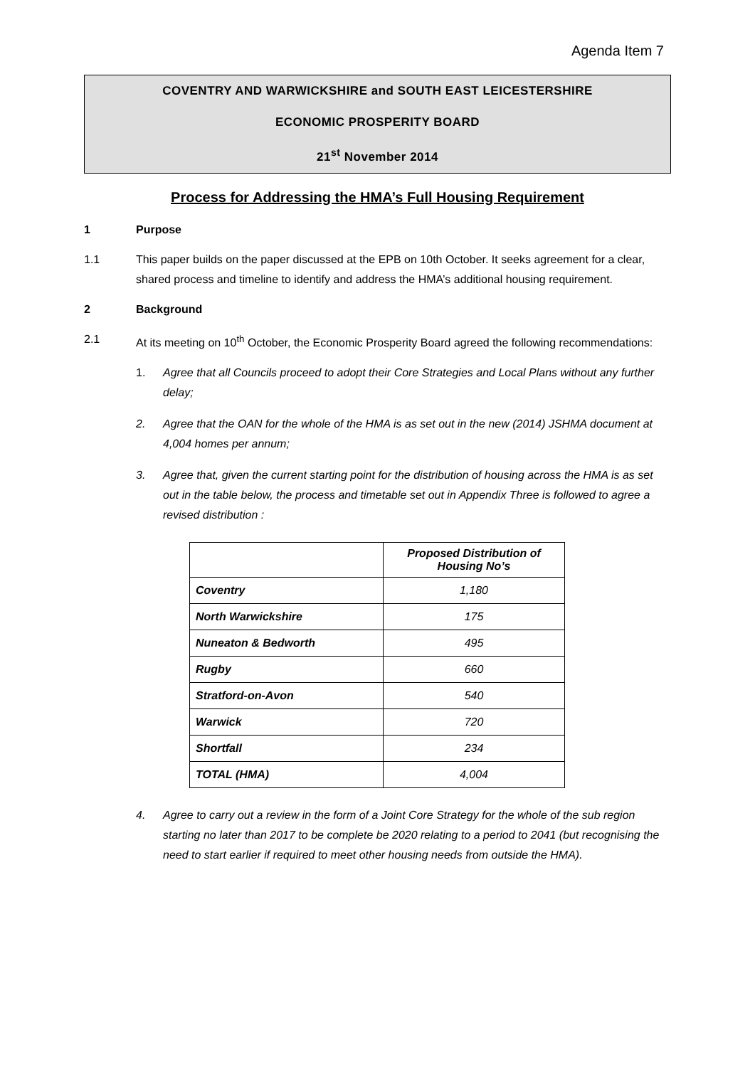Agenda Item 7
COVENTRY AND WARWICKSHIRE and SOUTH EAST LEICESTERSHIRE
ECONOMIC PROSPERITY BOARD
21<sup>st</sup> November 2014
Process for Addressing the HMA’s Full Housing Requirement
1 Purpose
1.1 This paper builds on the paper discussed at the EPB on 10th October. It seeks agreement for a clear, shared process and timeline to identify and address the HMA’s additional housing requirement.
2 Background
2.1 At its meeting on 10<sup>th</sup> October, the Economic Prosperity Board agreed the following recommendations:
1. Agree that all Councils proceed to adopt their Core Strategies and Local Plans without any further delay;
2. Agree that the OAN for the whole of the HMA is as set out in the new (2014) JSHMA document at 4,004 homes per annum;
3. Agree that, given the current starting point for the distribution of housing across the HMA is as set out in the table below, the process and timetable set out in Appendix Three is followed to agree a revised distribution :
| | Proposed Distribution of Housing No’s |
| --- | --- |
| Coventry | 1,180 |
| North Warwickshire | 175 |
| Nuneaton & Bedworth | 495 |
| Rugby | 660 |
| Stratford-on-Avon | 540 |
| Warwick | 720 |
| Shortfall | 234 |
| TOTAL (HMA) | 4,004 |
4. Agree to carry out a review in the form of a Joint Core Strategy for the whole of the sub region starting no later than 2017 to be complete be 2020 relating to a period to 2041 (but recognising the need to start earlier if required to meet other housing needs from outside the HMA).